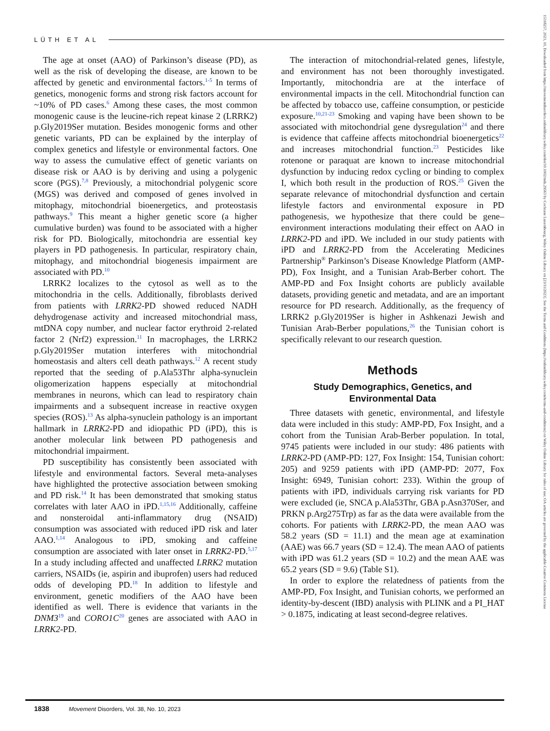LÜTH ET AL
The age at onset (AAO) of Parkinson’s disease (PD), as well as the risk of developing the disease, are known to be affected by genetic and environmental factors.<sup>1-5</sup> In terms of genetics, monogenic forms and strong risk factors account for ~10% of PD cases.<sup>6</sup> Among these cases, the most common monogenic cause is the leucine-rich repeat kinase 2 (LRRK2) p.Gly2019Ser mutation. Besides monogenic forms and other genetic variants, PD can be explained by the interplay of complex genetics and lifestyle or environmental factors. One way to assess the cumulative effect of genetic variants on disease risk or AAO is by deriving and using a polygenic score (PGS).<sup>7,8</sup> Previously, a mitochondrial polygenic score (MGS) was derived and composed of genes involved in mitophagy, mitochondrial bioenergetics, and proteostasis pathways.<sup>9</sup> This meant a higher genetic score (a higher cumulative burden) was found to be associated with a higher risk for PD. Biologically, mitochondria are essential key players in PD pathogenesis. In particular, respiratory chain, mitophagy, and mitochondrial biogenesis impairment are associated with PD.<sup>10</sup>
LRRK2 localizes to the cytosol as well as to the mitochondria in the cells. Additionally, fibroblasts derived from patients with LRRK2-PD showed reduced NADH dehydrogenase activity and increased mitochondrial mass, mtDNA copy number, and nuclear factor erythroid 2-related factor 2 (Nrf2) expression.<sup>11</sup> In macrophages, the LRRK2 p.Gly2019Ser mutation interferes with mitochondrial homeostasis and alters cell death pathways.<sup>12</sup> A recent study reported that the seeding of p.Ala53Thr alpha-synuclein oligomerization happens especially at mitochondrial membranes in neurons, which can lead to respiratory chain impairments and a subsequent increase in reactive oxygen species (ROS).<sup>13</sup> As alpha-synuclein pathology is an important hallmark in LRRK2-PD and idiopathic PD (iPD), this is another molecular link between PD pathogenesis and mitochondrial impairment.
PD susceptibility has consistently been associated with lifestyle and environmental factors. Several meta-analyses have highlighted the protective association between smoking and PD risk.<sup>14</sup> It has been demonstrated that smoking status correlates with later AAO in iPD.<sup>1,15,16</sup> Additionally, caffeine and nonsteroidal anti-inflammatory drug (NSAID) consumption was associated with reduced iPD risk and later AAO.<sup>1,14</sup> Analogous to iPD, smoking and caffeine consumption are associated with later onset in LRRK2-PD.<sup>5,17</sup> In a study including affected and unaffected LRRK2 mutation carriers, NSAIDs (ie, aspirin and ibuprofen) users had reduced odds of developing PD.<sup>18</sup> In addition to lifestyle and environment, genetic modifiers of the AAO have been identified as well. There is evidence that variants in the DNM3<sup>19</sup> and CORO1C<sup>20</sup> genes are associated with AAO in LRRK2-PD.
The interaction of mitochondrial-related genes, lifestyle, and environment has not been thoroughly investigated. Importantly, mitochondria are at the interface of environmental impacts in the cell. Mitochondrial function can be affected by tobacco use, caffeine consumption, or pesticide exposure.<sup>10,21-23</sup> Smoking and vaping have been shown to be associated with mitochondrial gene dysregulation<sup>24</sup> and there is evidence that caffeine affects mitochondrial bioenergetics<sup>22</sup> and increases mitochondrial function.<sup>23</sup> Pesticides like rotenone or paraquat are known to increase mitochondrial dysfunction by inducing redox cycling or binding to complex I, which both result in the production of ROS.<sup>25</sup> Given the separate relevance of mitochondrial dysfunction and certain lifestyle factors and environmental exposure in PD pathogenesis, we hypothesize that there could be gene–environment interactions modulating their effect on AAO in LRRK2-PD and iPD. We included in our study patients with iPD and LRRK2-PD from the Accelerating Medicines Partnership<sup>®</sup> Parkinson’s Disease Knowledge Platform (AMP-PD), Fox Insight, and a Tunisian Arab-Berber cohort. The AMP-PD and Fox Insight cohorts are publicly available datasets, providing genetic and metadata, and are an important resource for PD research. Additionally, as the frequency of LRRK2 p.Gly2019Ser is higher in Ashkenazi Jewish and Tunisian Arab-Berber populations,<sup>26</sup> the Tunisian cohort is specifically relevant to our research question.
Methods
Study Demographics, Genetics, and Environmental Data
Three datasets with genetic, environmental, and lifestyle data were included in this study: AMP-PD, Fox Insight, and a cohort from the Tunisian Arab-Berber population. In total, 9745 patients were included in our study: 486 patients with LRRK2-PD (AMP-PD: 127, Fox Insight: 154, Tunisian cohort: 205) and 9259 patients with iPD (AMP-PD: 2077, Fox Insight: 6949, Tunisian cohort: 233). Within the group of patients with iPD, individuals carrying risk variants for PD were excluded (ie, SNCA p.Ala53Thr, GBA p.Asn370Ser, and PRKN p.Arg275Trp) as far as the data were available from the cohorts. For patients with LRRK2-PD, the mean AAO was 58.2 years (SD = 11.1) and the mean age at examination (AAE) was 66.7 years (SD = 12.4). The mean AAO of patients with iPD was 61.2 years (SD = 10.2) and the mean AAE was 65.2 years (SD = 9.6) (Table S1).
In order to explore the relatedness of patients from the AMP-PD, Fox Insight, and Tunisian cohorts, we performed an identity-by-descent (IBD) analysis with PLINK and a PI_HAT > 0.1875, indicating at least second-degree relatives.
1838 Movement Disorders, Vol. 38, No. 10, 2023
15318257, 2023, 10, Downloaded from https://movementdisorders.onlinelibrary.wiley.com/doi/10.1002/mds.29563 by Cochrane Luxembourg, Wiley Online Library on [23/11/2023]. See the Terms and Conditions (https://onlinelibrary.wiley.com/terms-and-conditions) on Wiley Online Library for rules of use; OA articles are governed by the applicable Creative Commons License